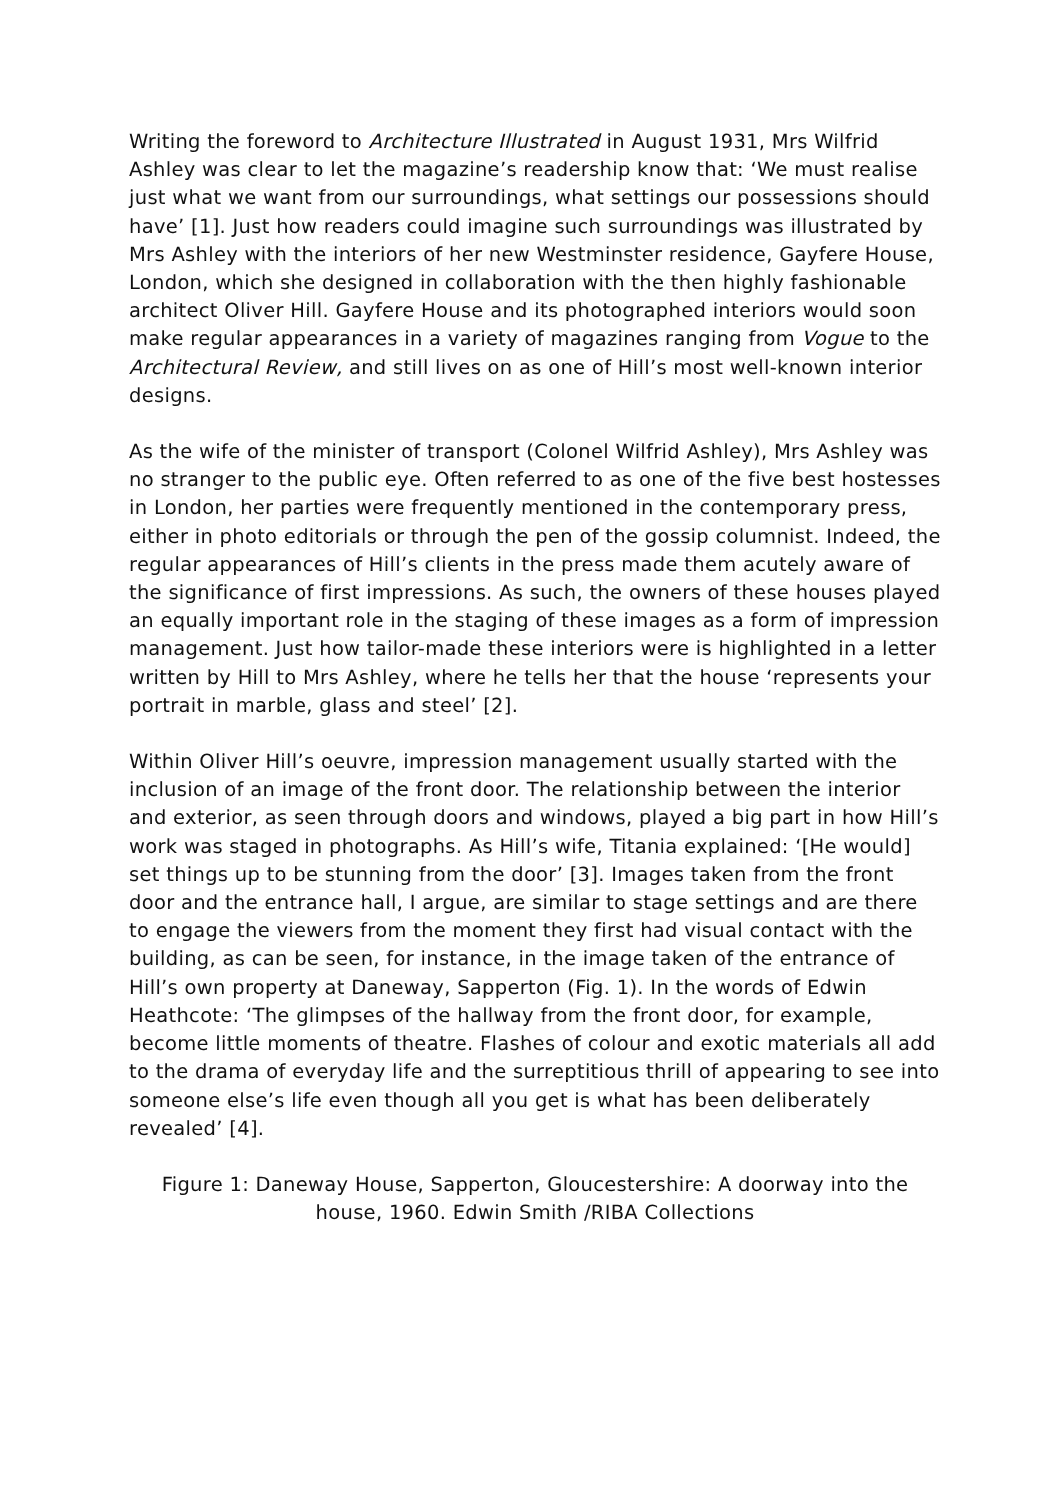Writing the foreword to Architecture Illustrated in August 1931, Mrs Wilfrid Ashley was clear to let the magazine’s readership know that: ‘We must realise just what we want from our surroundings, what settings our possessions should have’ [1]. Just how readers could imagine such surroundings was illustrated by Mrs Ashley with the interiors of her new Westminster residence, Gayfere House, London, which she designed in collaboration with the then highly fashionable architect Oliver Hill. Gayfere House and its photographed interiors would soon make regular appearances in a variety of magazines ranging from Vogue to the Architectural Review, and still lives on as one of Hill’s most well-known interior designs.
As the wife of the minister of transport (Colonel Wilfrid Ashley), Mrs Ashley was no stranger to the public eye. Often referred to as one of the five best hostesses in London, her parties were frequently mentioned in the contemporary press, either in photo editorials or through the pen of the gossip columnist. Indeed, the regular appearances of Hill’s clients in the press made them acutely aware of the significance of first impressions. As such, the owners of these houses played an equally important role in the staging of these images as a form of impression management. Just how tailor-made these interiors were is highlighted in a letter written by Hill to Mrs Ashley, where he tells her that the house ‘represents your portrait in marble, glass and steel’ [2].
Within Oliver Hill’s oeuvre, impression management usually started with the inclusion of an image of the front door. The relationship between the interior and exterior, as seen through doors and windows, played a big part in how Hill’s work was staged in photographs. As Hill’s wife, Titania explained: ‘[He would] set things up to be stunning from the door’ [3]. Images taken from the front door and the entrance hall, I argue, are similar to stage settings and are there to engage the viewers from the moment they first had visual contact with the building, as can be seen, for instance, in the image taken of the entrance of Hill’s own property at Daneway, Sapperton (Fig. 1). In the words of Edwin Heathcote: ‘The glimpses of the hallway from the front door, for example, become little moments of theatre. Flashes of colour and exotic materials all add to the drama of everyday life and the surreptitious thrill of appearing to see into someone else’s life even though all you get is what has been deliberately revealed’ [4].
Figure 1: Daneway House, Sapperton, Gloucestershire: A doorway into the house, 1960. Edwin Smith /RIBA Collections